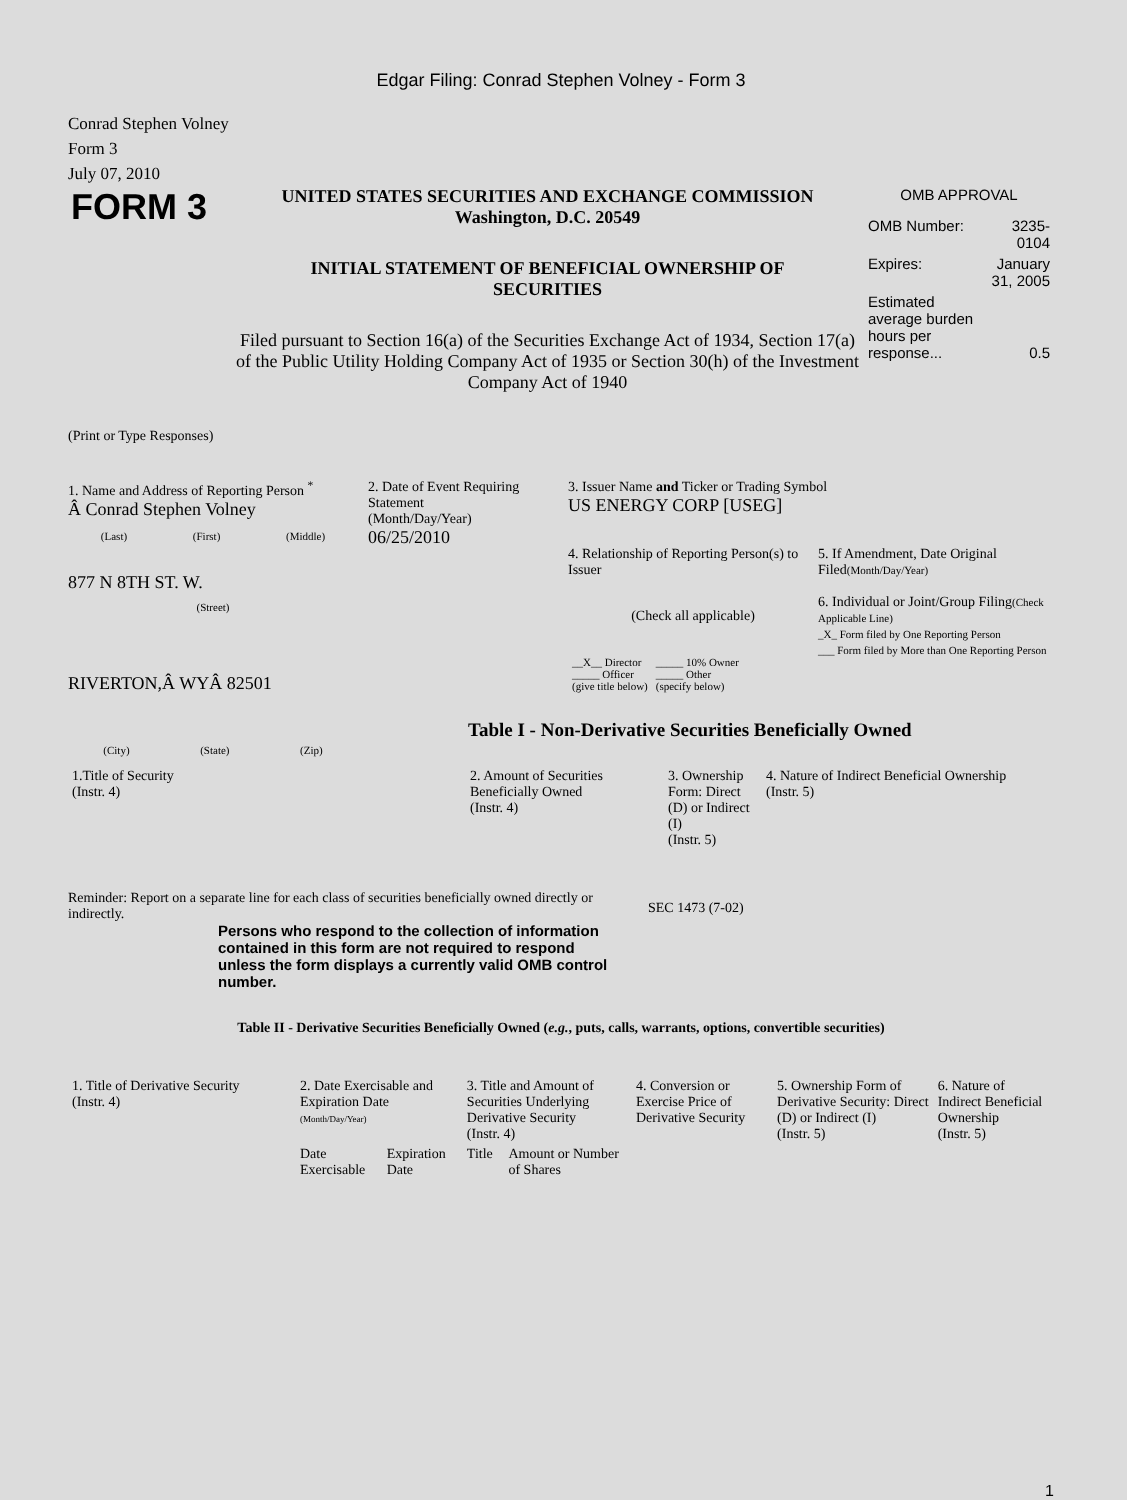Edgar Filing: Conrad Stephen Volney - Form 3
Conrad Stephen Volney
Form 3
July 07, 2010
FORM 3
UNITED STATES SECURITIES AND EXCHANGE COMMISSION
Washington, D.C. 20549
INITIAL STATEMENT OF BENEFICIAL OWNERSHIP OF
SECURITIES
Filed pursuant to Section 16(a) of the Securities Exchange Act of 1934, Section 17(a) of the Public Utility Holding Company Act of 1935 or Section 30(h) of the Investment Company Act of 1940
OMB APPROVAL
| OMB Number: | 3235-0104 |
| Expires: | January 31, 2005 |
| Estimated average burden hours per response... | 0.5 |
(Print or Type Responses)
1. Name and Address of Reporting Person <sup>*</sup>
Â Conrad Stephen Volney
(Last) (First) (Middle)
877 N 8TH ST. W.
(Street)
RIVERTON,Â WYÂ 82501
(City) (State) (Zip)
2. Date of Event Requiring Statement
(Month/Day/Year)
06/25/2010
3. Issuer Name and Ticker or Trading Symbol
US ENERGY CORP [USEG]
4. Relationship of Reporting Person(s) to Issuer
(Check all applicable)
| __X__ Director _____ Officer (give title below) | _____ 10% Owner _____ Other (specify below) |
5. If Amendment, Date Original Filed(Month/Day/Year)
6. Individual or Joint/Group Filing(Check Applicable Line)
_X_ Form filed by One Reporting Person
___ Form filed by More than One Reporting Person
Table I - Non-Derivative Securities Beneficially Owned
| 1.Title of Security (Instr. 4) | 2. Amount of Securities Beneficially Owned (Instr. 4) | 3. Ownership Form: Direct (D) or Indirect (I) (Instr. 5) | 4. Nature of Indirect Beneficial Ownership (Instr. 5) |
| --- | --- | --- | --- |
Reminder: Report on a separate line for each class of securities beneficially owned directly or indirectly.
SEC 1473 (7-02)
Persons who respond to the collection of information contained in this form are not required to respond unless the form displays a currently valid OMB control number.
Table II - Derivative Securities Beneficially Owned (e.g., puts, calls, warrants, options, convertible securities)
| 1. Title of Derivative Security (Instr. 4) | 2. Date Exercisable and Expiration Date (Month/Day/Year) | | 3. Title and Amount of Securities Underlying Derivative Security (Instr. 4) | | 4. Conversion or Exercise Price of Derivative Security | 5. Ownership Form of Derivative Security: Direct (D) or Indirect (I) (Instr. 5) | 6. Nature of Indirect Beneficial Ownership (Instr. 5) |
| --- | --- | --- | --- | --- | --- | --- | --- |
| | Date Exercisable | Expiration Date | Title | Amount or Number of Shares | | | |
1